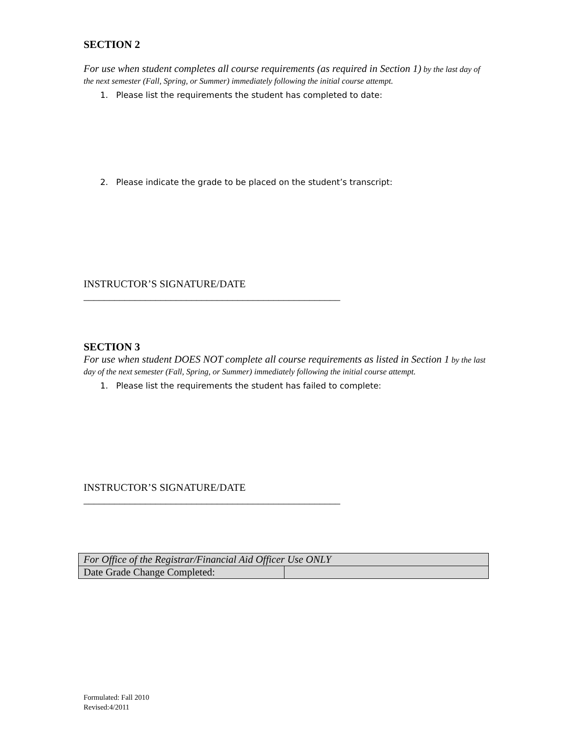SECTION 2
For use when student completes all course requirements (as required in Section 1) by the last day of the next semester (Fall, Spring, or Summer) immediately following the initial course attempt.
1. Please list the requirements the student has completed to date:
2. Please indicate the grade to be placed on the student’s transcript:
INSTRUCTOR’S SIGNATURE/DATE
__________________________________________________
SECTION 3
For use when student DOES NOT complete all course requirements as listed in Section 1 by the last day of the next semester (Fall, Spring, or Summer) immediately following the initial course attempt.
1. Please list the requirements the student has failed to complete:
INSTRUCTOR’S SIGNATURE/DATE
__________________________________________________
| For Office of the Registrar/Financial Aid Officer Use ONLY | |
| Date Grade Change Completed: | |
Formulated: Fall 2010
Revised:4/2011